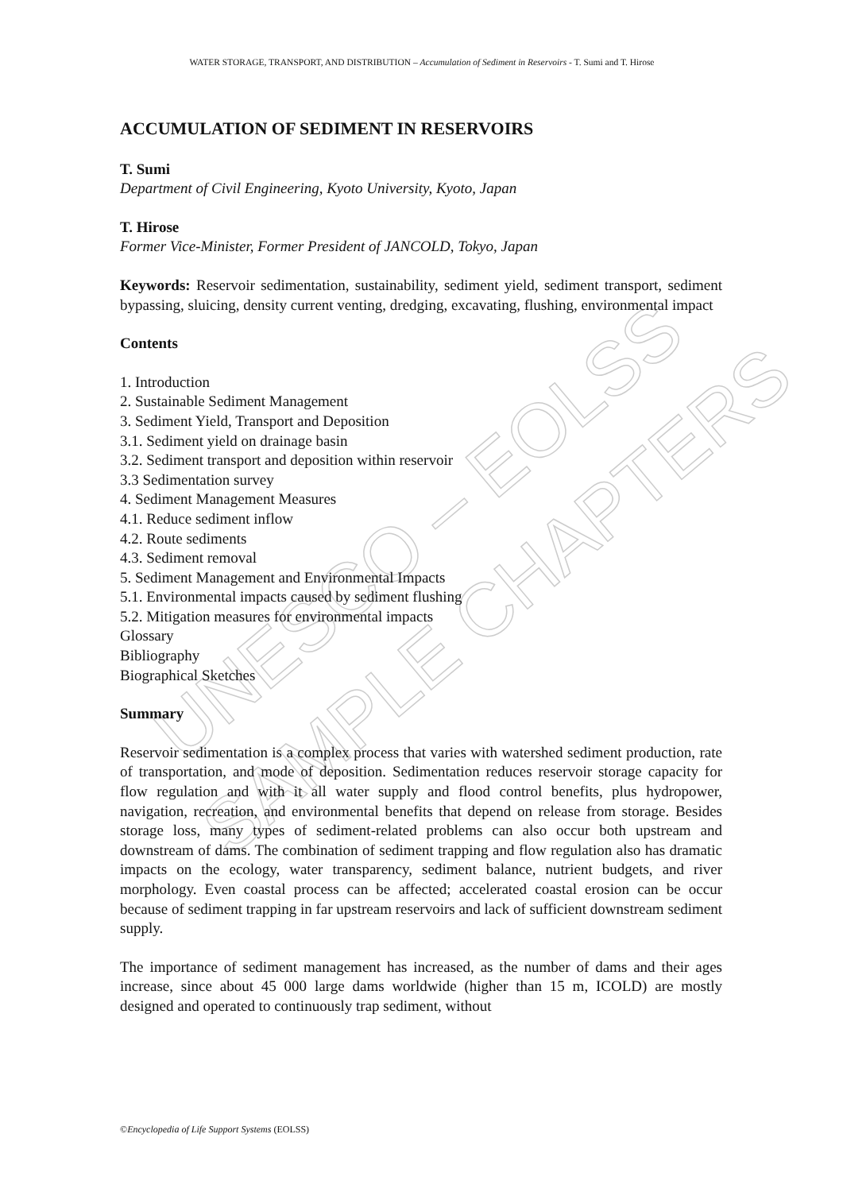UNESCO – EOLSS
SAMPLE CHAPTERS
WATER STORAGE, TRANSPORT, AND DISTRIBUTION – Accumulation of Sediment in Reservoirs - T. Sumi and T. Hirose
ACCUMULATION OF SEDIMENT IN RESERVOIRS
T. Sumi
Department of Civil Engineering, Kyoto University, Kyoto, Japan
T. Hirose
Former Vice-Minister, Former President of JANCOLD, Tokyo, Japan
Keywords: Reservoir sedimentation, sustainability, sediment yield, sediment transport, sediment bypassing, sluicing, density current venting, dredging, excavating, flushing, environmental impact
Contents
1. Introduction
2. Sustainable Sediment Management
3. Sediment Yield, Transport and Deposition
3.1. Sediment yield on drainage basin
3.2. Sediment transport and deposition within reservoir
3.3 Sedimentation survey
4. Sediment Management Measures
4.1. Reduce sediment inflow
4.2. Route sediments
4.3. Sediment removal
5. Sediment Management and Environmental Impacts
5.1. Environmental impacts caused by sediment flushing
5.2. Mitigation measures for environmental impacts
Glossary
Bibliography
Biographical Sketches
Summary
Reservoir sedimentation is a complex process that varies with watershed sediment production, rate of transportation, and mode of deposition. Sedimentation reduces reservoir storage capacity for flow regulation and with it all water supply and flood control benefits, plus hydropower, navigation, recreation, and environmental benefits that depend on release from storage. Besides storage loss, many types of sediment-related problems can also occur both upstream and downstream of dams. The combination of sediment trapping and flow regulation also has dramatic impacts on the ecology, water transparency, sediment balance, nutrient budgets, and river morphology. Even coastal process can be affected; accelerated coastal erosion can be occur because of sediment trapping in far upstream reservoirs and lack of sufficient downstream sediment supply.
The importance of sediment management has increased, as the number of dams and their ages increase, since about 45 000 large dams worldwide (higher than 15 m, ICOLD) are mostly designed and operated to continuously trap sediment, without
©Encyclopedia of Life Support Systems (EOLSS)